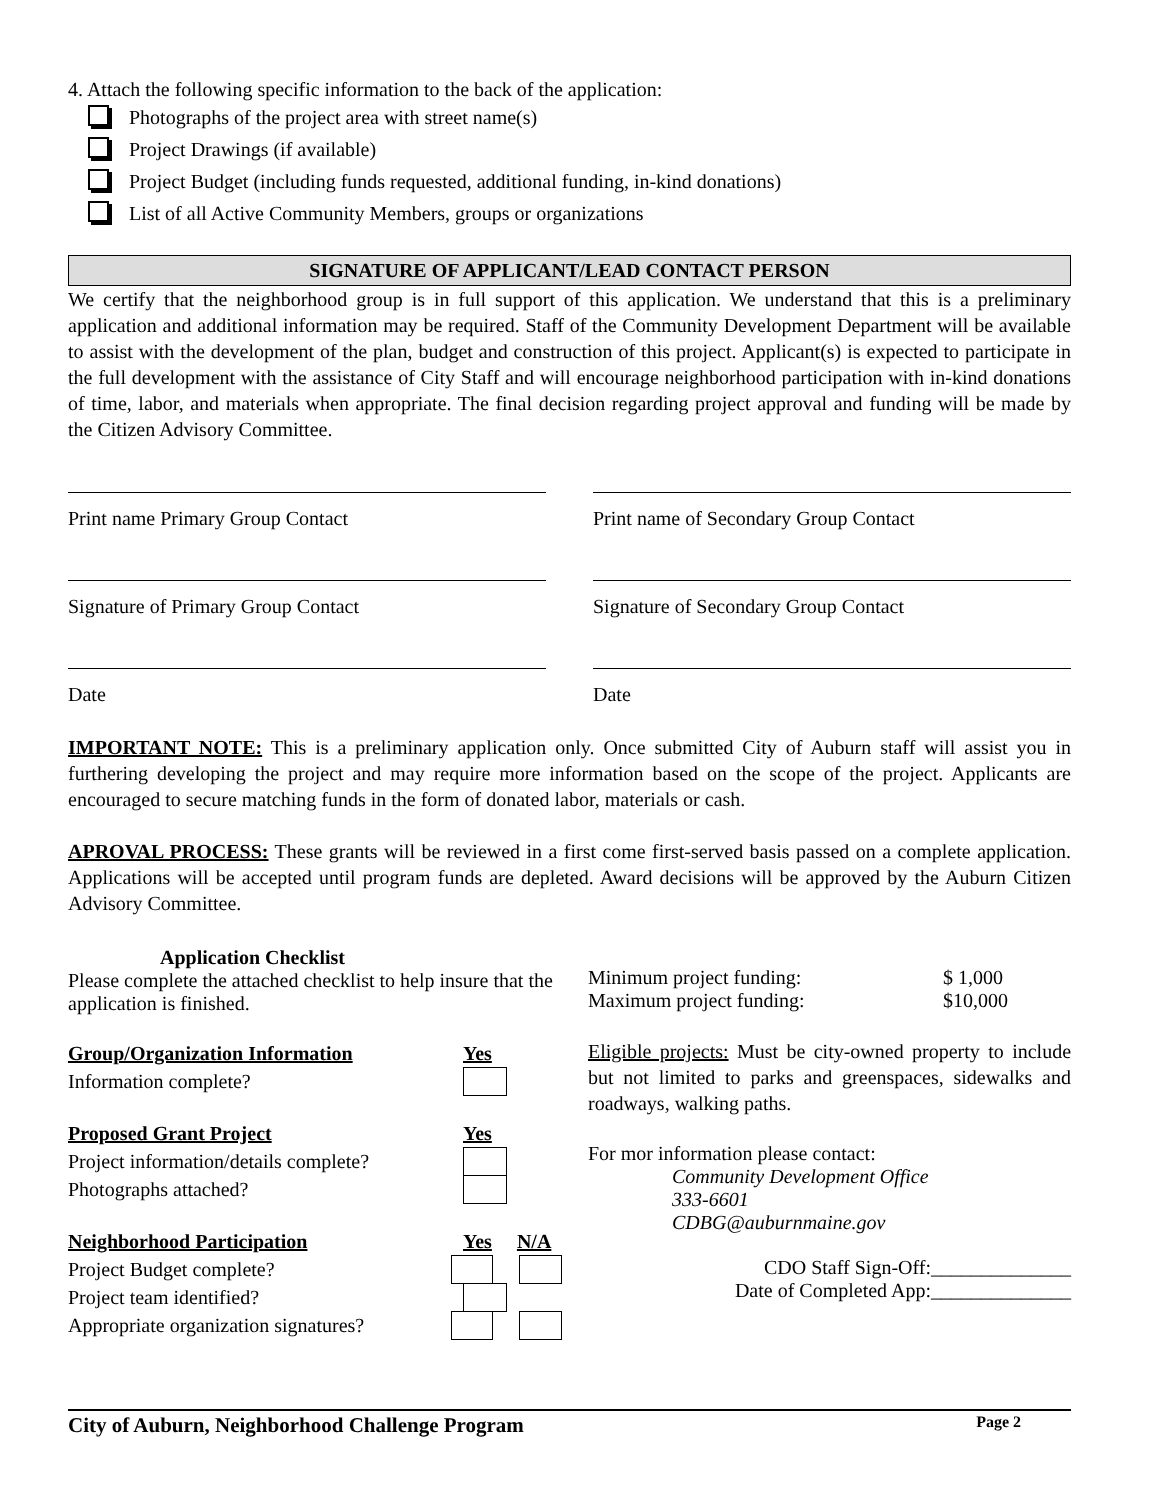4. Attach the following specific information to the back of the application:
Photographs of the project area with street name(s)
Project Drawings (if available)
Project Budget (including funds requested, additional funding, in-kind donations)
List of all Active Community Members, groups or organizations
SIGNATURE OF APPLICANT/LEAD CONTACT PERSON
We certify that the neighborhood group is in full support of this application. We understand that this is a preliminary application and additional information may be required. Staff of the Community Development Department will be available to assist with the development of the plan, budget and construction of this project. Applicant(s) is expected to participate in the full development with the assistance of City Staff and will encourage neighborhood participation with in-kind donations of time, labor, and materials when appropriate. The final decision regarding project approval and funding will be made by the Citizen Advisory Committee.
Print name Primary Group Contact Print name of Secondary Group Contact
Signature of Primary Group Contact Signature of Secondary Group Contact
Date Date
IMPORTANT NOTE: This is a preliminary application only. Once submitted City of Auburn staff will assist you in furthering developing the project and may require more information based on the scope of the project. Applicants are encouraged to secure matching funds in the form of donated labor, materials or cash.
APROVAL PROCESS: These grants will be reviewed in a first come first-served basis passed on a complete application. Applications will be accepted until program funds are depleted. Award decisions will be approved by the Auburn Citizen Advisory Committee.
Application Checklist
Please complete the attached checklist to help insure that the application is finished.
Group/Organization Information Yes
Information complete?
Proposed Grant Project Yes
Project information/details complete?
Photographs attached?
Neighborhood Participation Yes N/A
Project Budget complete?
Project team identified?
Appropriate organization signatures?
Minimum project funding: $ 1,000
Maximum project funding: $10,000
Eligible projects: Must be city-owned property to include but not limited to parks and greenspaces, sidewalks and roadways, walking paths.
For mor information please contact:
Community Development Office
333-6601
CDBG@auburnmaine.gov
CDO Staff Sign-Off:______________
Date of Completed App:______________
City of Auburn, Neighborhood Challenge Program Page 2